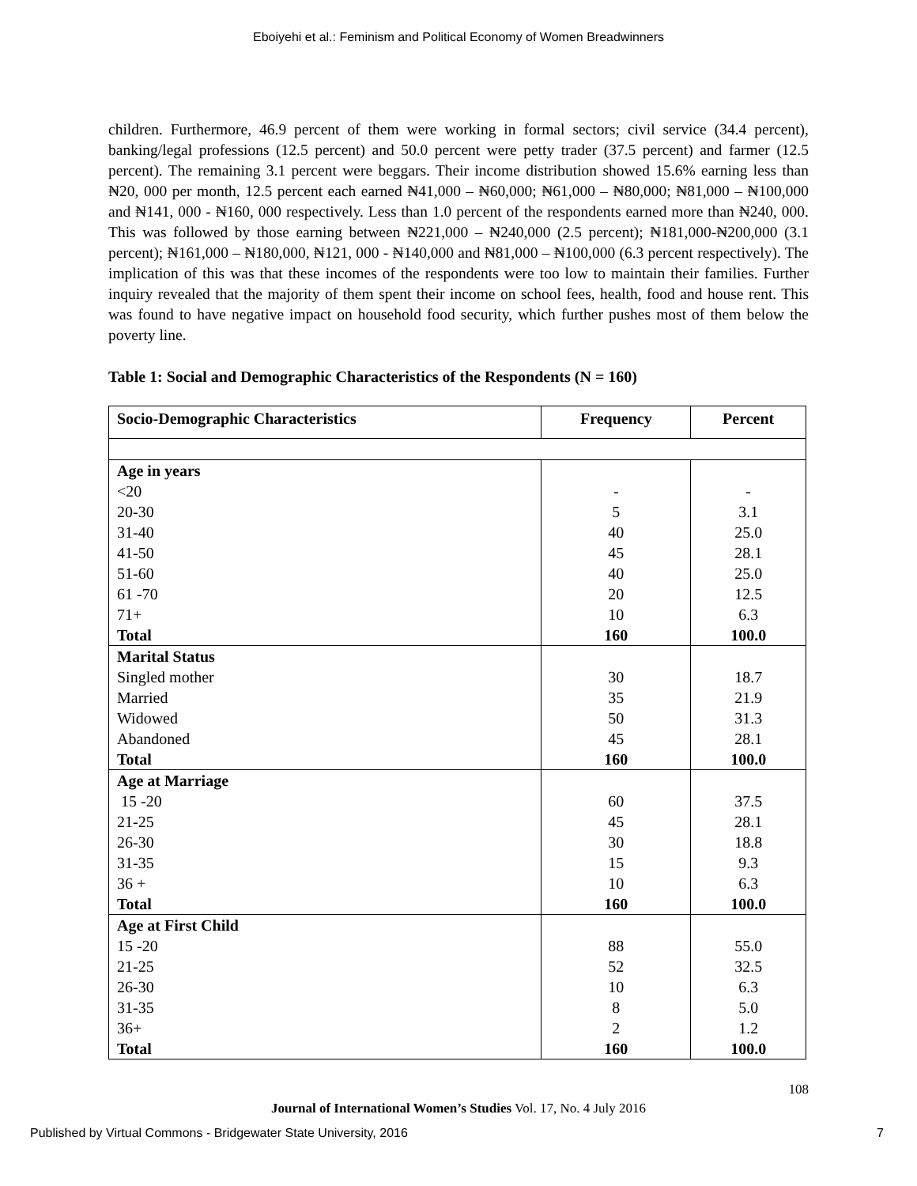Eboiyehi et al.: Feminism and Political Economy of Women Breadwinners
children. Furthermore, 46.9 percent of them were working in formal sectors; civil service (34.4 percent), banking/legal professions (12.5 percent) and 50.0 percent were petty trader (37.5 percent) and farmer (12.5 percent). The remaining 3.1 percent were beggars. Their income distribution showed 15.6% earning less than ₦20, 000 per month, 12.5 percent each earned ₦41,000 – ₦60,000; ₦61,000 – ₦80,000; ₦81,000 – ₦100,000 and ₦141, 000 - ₦160, 000 respectively. Less than 1.0 percent of the respondents earned more than ₦240, 000. This was followed by those earning between ₦221,000 – ₦240,000 (2.5 percent); ₦181,000-₦200,000 (3.1 percent); ₦161,000 – ₦180,000, ₦121, 000 - ₦140,000 and ₦81,000 – ₦100,000 (6.3 percent respectively). The implication of this was that these incomes of the respondents were too low to maintain their families. Further inquiry revealed that the majority of them spent their income on school fees, health, food and house rent. This was found to have negative impact on household food security, which further pushes most of them below the poverty line.
Table 1: Social and Demographic Characteristics of the Respondents (N = 160)
| Socio-Demographic Characteristics | Frequency | Percent |
| --- | --- | --- |
| Age in years | | |
| <20 | - | - |
| 20-30 | 5 | 3.1 |
| 31-40 | 40 | 25.0 |
| 41-50 | 45 | 28.1 |
| 51-60 | 40 | 25.0 |
| 61 -70 | 20 | 12.5 |
| 71+ | 10 | 6.3 |
| Total | 160 | 100.0 |
| Marital Status | | |
| Singled mother | 30 | 18.7 |
| Married | 35 | 21.9 |
| Widowed | 50 | 31.3 |
| Abandoned | 45 | 28.1 |
| Total | 160 | 100.0 |
| Age at Marriage | | |
| 15 -20 | 60 | 37.5 |
| 21-25 | 45 | 28.1 |
| 26-30 | 30 | 18.8 |
| 31-35 | 15 | 9.3 |
| 36 + | 10 | 6.3 |
| Total | 160 | 100.0 |
| Age at First Child | | |
| 15 -20 | 88 | 55.0 |
| 21-25 | 52 | 32.5 |
| 26-30 | 10 | 6.3 |
| 31-35 | 8 | 5.0 |
| 36+ | 2 | 1.2 |
| Total | 160 | 100.0 |
108
Journal of International Women’s Studies Vol. 17, No. 4 July 2016
Published by Virtual Commons - Bridgewater State University, 2016 7